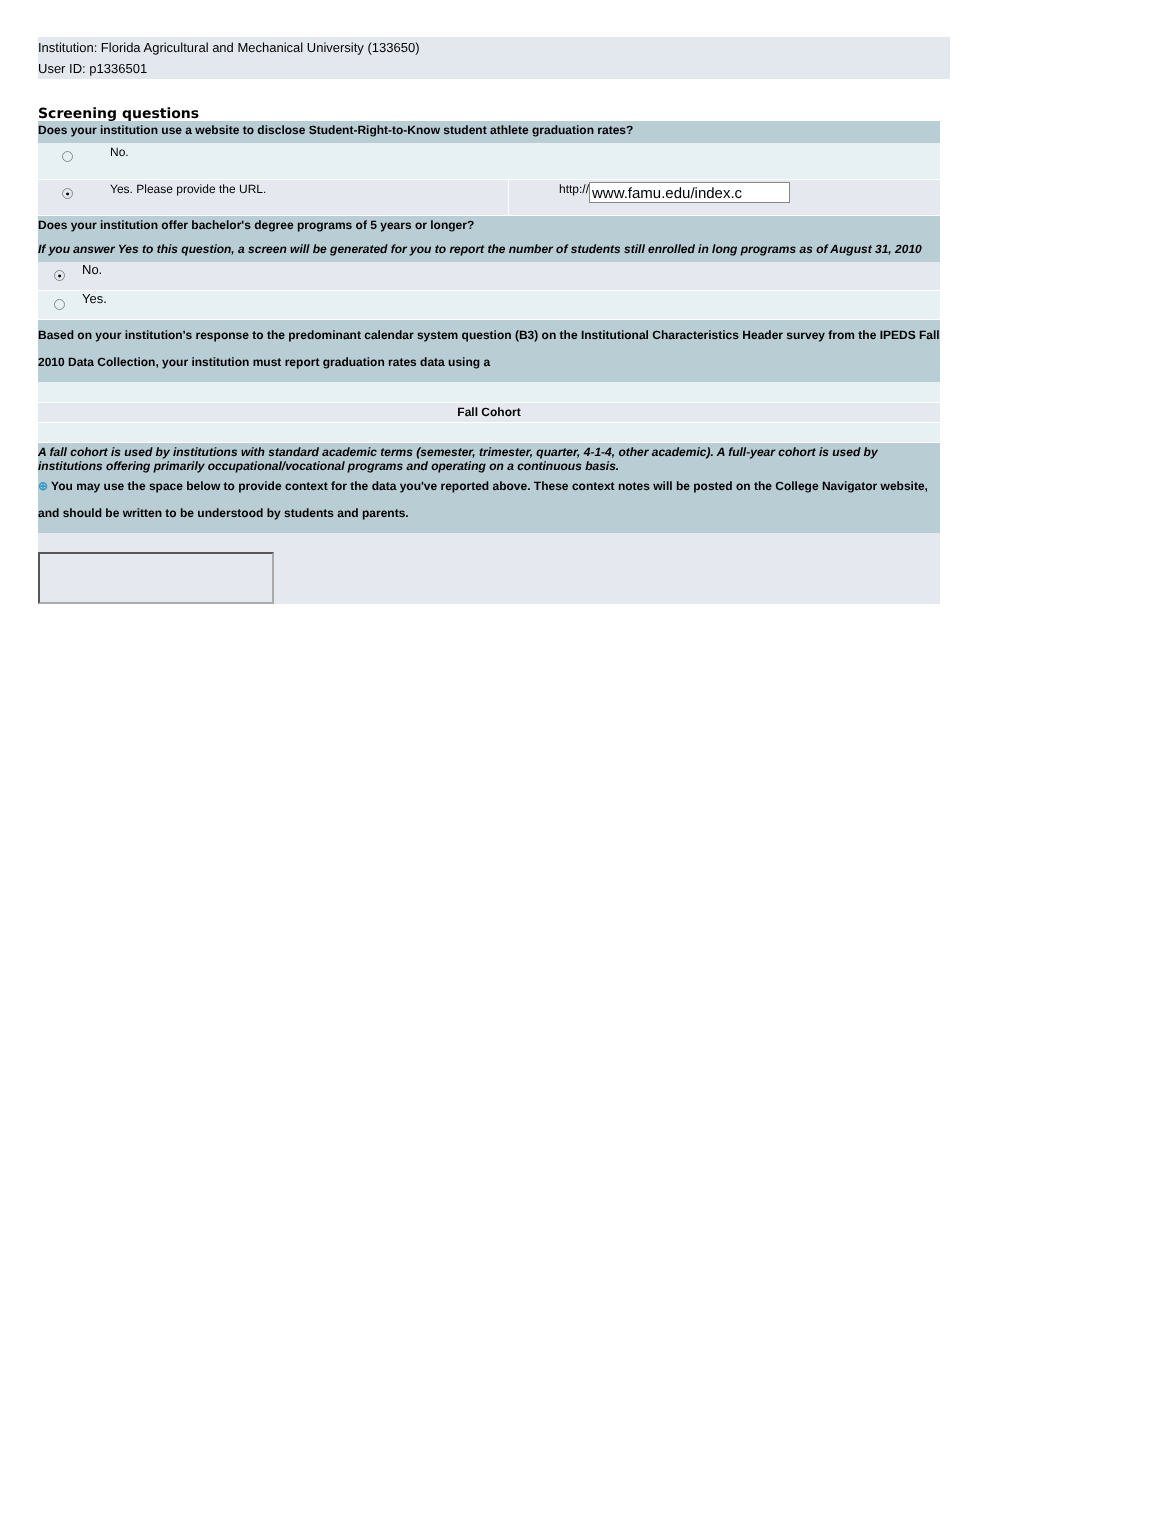Institution: Florida Agricultural and Mechanical University (133650)
User ID: p1336501
Screening questions
| Does your institution use a website to disclose Student-Right-to-Know student athlete graduation rates? | | | |
| | No. | | |
| ● | Yes. Please provide the URL. | http:// | www.famu.edu/index.c |
| Does your institution offer bachelor's degree programs of 5 years or longer? If you answer Yes to this question, a screen will be generated for you to report the number of students still enrolled in long programs as of August 31, 2010 | |
| ● | No. |
| | Yes. |
| Based on your institution's response to the predominant calendar system question (B3) on the Institutional Characteristics Header survey from the IPEDS Fall 2010 Data Collection, your institution must report graduation rates data using a | |
| Fall Cohort | |
| A fall cohort is used by institutions with standard academic terms (semester, trimester, quarter, 4-1-4, other academic). A full-year cohort is used by institutions offering primarily occupational/vocational programs and operating on a continuous basis. ⊕ You may use the space below to provide context for the data you've reported above. These context notes will be posted on the College Navigator website, and should be written to be understood by students and parents. | |